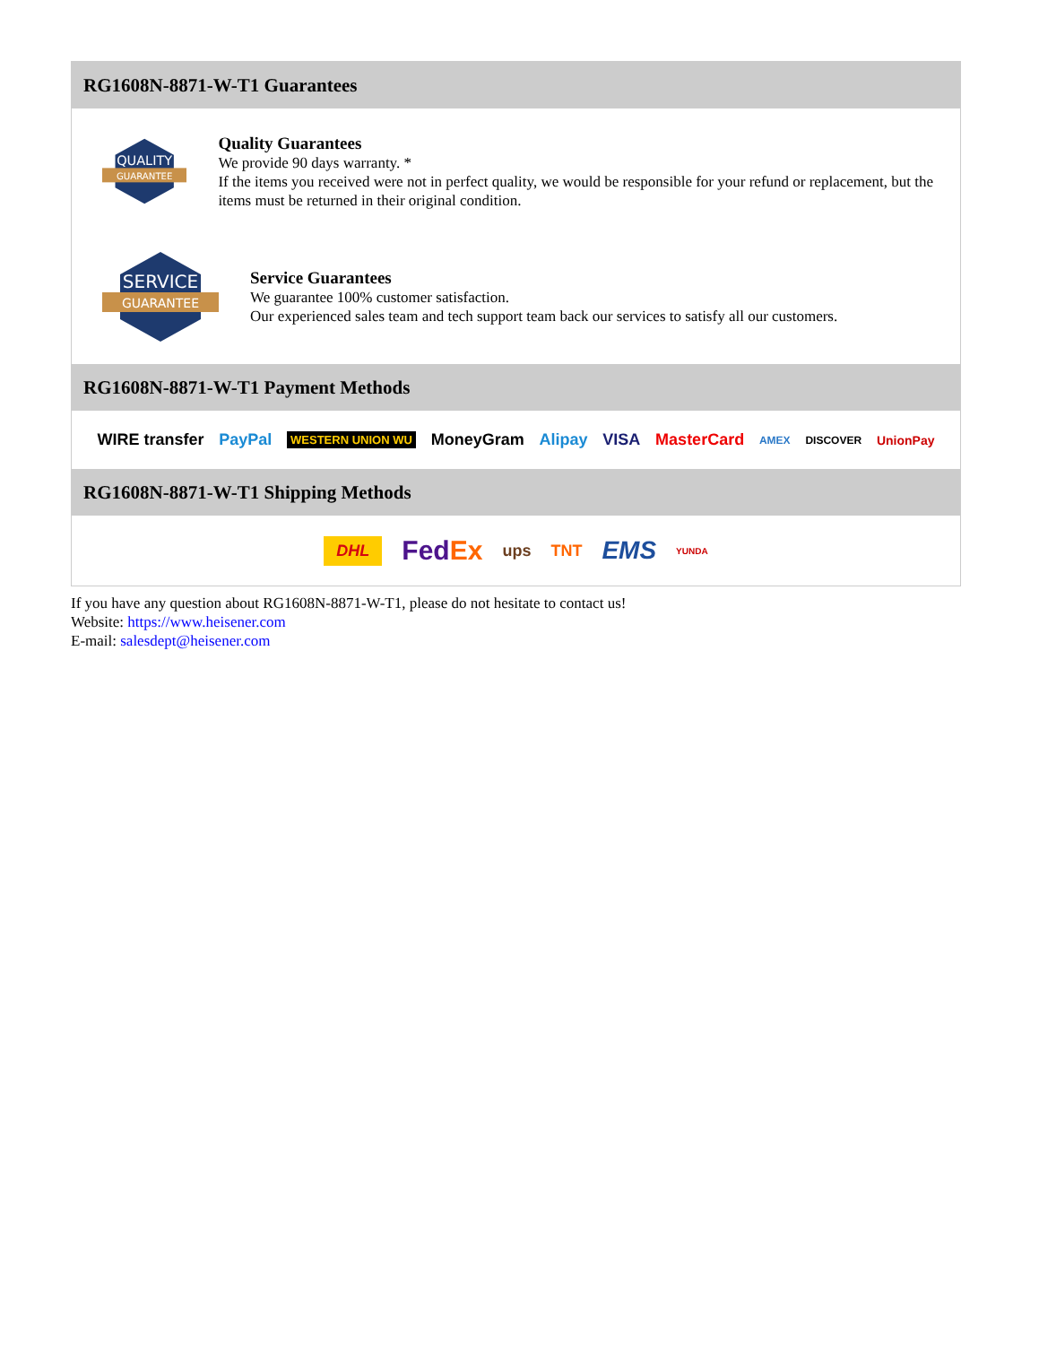RG1608N-8871-W-T1 Guarantees
QUALITY
GUARANTEE
Quality Guarantees
We provide 90 days warranty. *
If the items you received were not in perfect quality, we would be responsible for your refund or replacement, but the items must be returned in their original condition.
SERVICE
GUARANTEE
Service Guarantees
We guarantee 100% customer satisfaction.
Our experienced sales team and tech support team back our services to satisfy all our customers.
RG1608N-8871-W-T1 Payment Methods
WIRE transfer PayPal WESTERN UNION WU MoneyGram Alipay VISA MasterCard AMEX DISCOVER UnionPay
RG1608N-8871-W-T1 Shipping Methods
DHL FedEx ups TNT EMS YUNDA
If you have any question about RG1608N-8871-W-T1, please do not hesitate to contact us!
Website: https://www.heisener.com
E-mail: salesdept@heisener.com